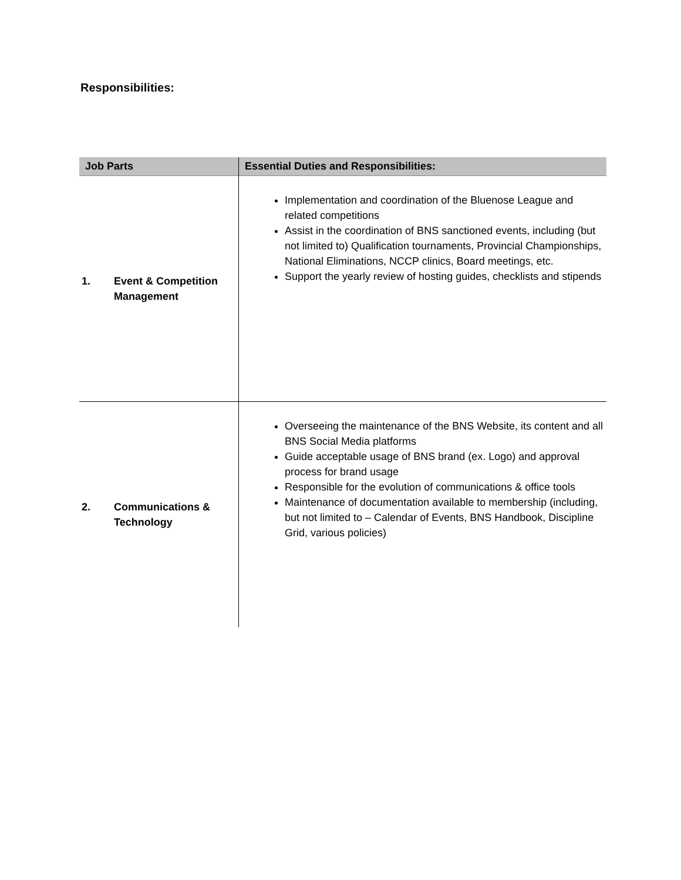Responsibilities:
| Job Parts | Essential Duties and Responsibilities: |
| --- | --- |
| 1. Event & Competition Management | Implementation and coordination of the Bluenose League and related competitions Assist in the coordination of BNS sanctioned events, including (but not limited to) Qualification tournaments, Provincial Championships, National Eliminations, NCCP clinics, Board meetings, etc. Support the yearly review of hosting guides, checklists and stipends |
| 2. Communications & Technology | Overseeing the maintenance of the BNS Website, its content and all BNS Social Media platforms Guide acceptable usage of BNS brand (ex. Logo) and approval process for brand usage Responsible for the evolution of communications & office tools Maintenance of documentation available to membership (including, but not limited to – Calendar of Events, BNS Handbook, Discipline Grid, various policies) |